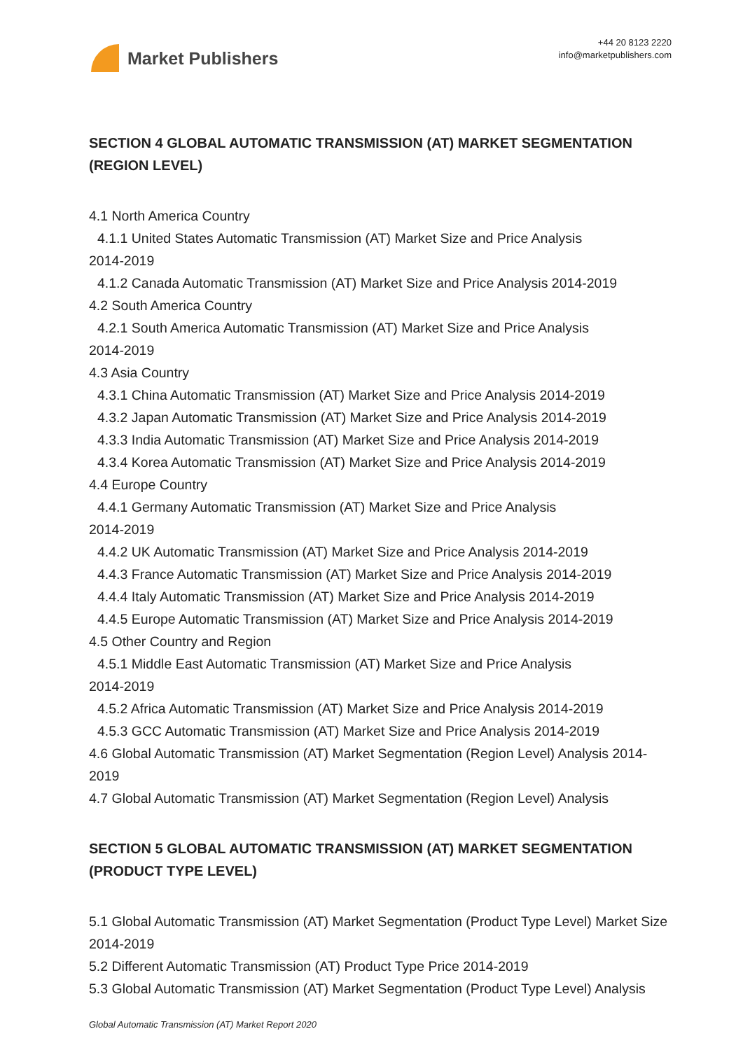Market Publishers
+44 20 8123 2220
info@marketpublishers.com
SECTION 4 GLOBAL AUTOMATIC TRANSMISSION (AT) MARKET SEGMENTATION (REGION LEVEL)
4.1 North America Country
4.1.1 United States Automatic Transmission (AT) Market Size and Price Analysis
2014-2019
4.1.2 Canada Automatic Transmission (AT) Market Size and Price Analysis 2014-2019
4.2 South America Country
4.2.1 South America Automatic Transmission (AT) Market Size and Price Analysis
2014-2019
4.3 Asia Country
4.3.1 China Automatic Transmission (AT) Market Size and Price Analysis 2014-2019
4.3.2 Japan Automatic Transmission (AT) Market Size and Price Analysis 2014-2019
4.3.3 India Automatic Transmission (AT) Market Size and Price Analysis 2014-2019
4.3.4 Korea Automatic Transmission (AT) Market Size and Price Analysis 2014-2019
4.4 Europe Country
4.4.1 Germany Automatic Transmission (AT) Market Size and Price Analysis
2014-2019
4.4.2 UK Automatic Transmission (AT) Market Size and Price Analysis 2014-2019
4.4.3 France Automatic Transmission (AT) Market Size and Price Analysis 2014-2019
4.4.4 Italy Automatic Transmission (AT) Market Size and Price Analysis 2014-2019
4.4.5 Europe Automatic Transmission (AT) Market Size and Price Analysis 2014-2019
4.5 Other Country and Region
4.5.1 Middle East Automatic Transmission (AT) Market Size and Price Analysis
2014-2019
4.5.2 Africa Automatic Transmission (AT) Market Size and Price Analysis 2014-2019
4.5.3 GCC Automatic Transmission (AT) Market Size and Price Analysis 2014-2019
4.6 Global Automatic Transmission (AT) Market Segmentation (Region Level) Analysis 2014-2019
4.7 Global Automatic Transmission (AT) Market Segmentation (Region Level) Analysis
SECTION 5 GLOBAL AUTOMATIC TRANSMISSION (AT) MARKET SEGMENTATION (PRODUCT TYPE LEVEL)
5.1 Global Automatic Transmission (AT) Market Segmentation (Product Type Level) Market Size 2014-2019
5.2 Different Automatic Transmission (AT) Product Type Price 2014-2019
5.3 Global Automatic Transmission (AT) Market Segmentation (Product Type Level) Analysis
Global Automatic Transmission (AT) Market Report 2020